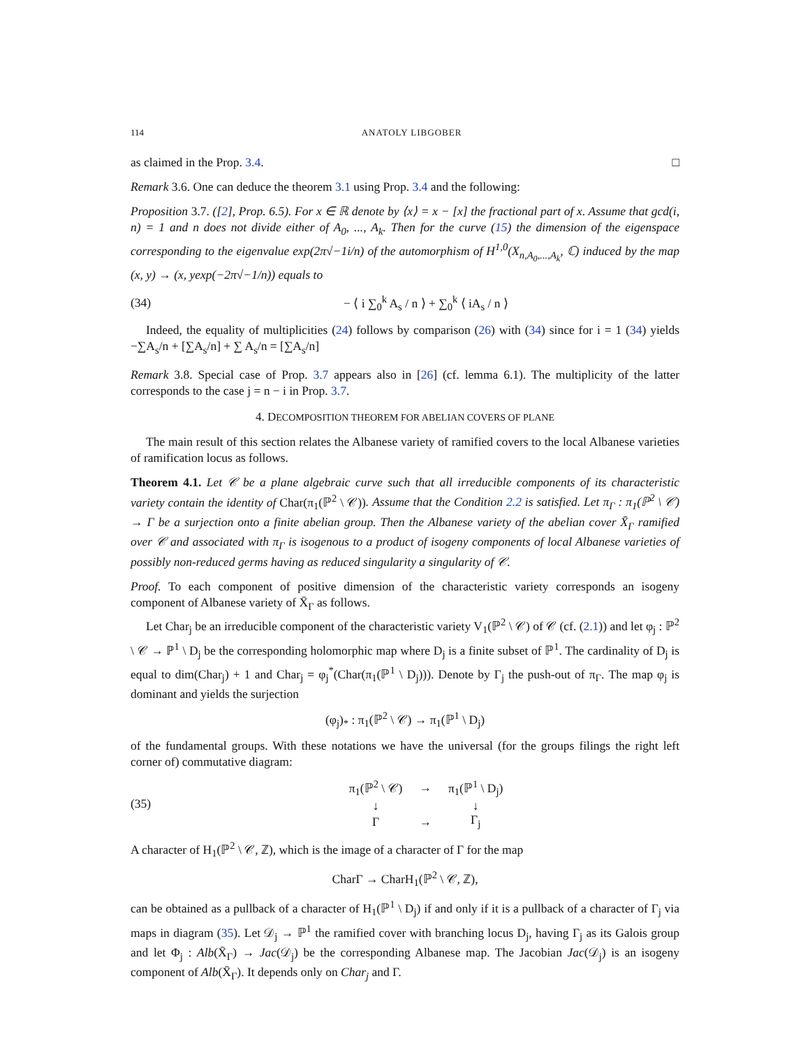114 ANATOLY LIBGOBER
as claimed in the Prop. 3.4. □
Remark 3.6. One can deduce the theorem 3.1 using Prop. 3.4 and the following:
Proposition 3.7. ([2], Prop. 6.5). For x ∈ ℝ denote by ⟨x⟩ = x − [x] the fractional part of x. Assume that gcd(i, n) = 1 and n does not divide either of A<sub>0</sub>, ..., A<sub>k</sub>. Then for the curve (15) the dimension of the eigenspace corresponding to the eigenvalue exp(2π√−1i/n) of the automorphism of H<sup>1,0</sup>(X<sub>n,A<sub>0</sub>,...,A<sub>k</sub></sub>, ℂ) induced by the map (x, y) → (x, yexp(−2π√−1/n)) equals to
(34) − ⟨ i ∑<sub>0</sub><sup>k</sup> A<sub>s</sub> / n ⟩ + ∑<sub>0</sub><sup>k</sup> ⟨ iA<sub>s</sub> / n ⟩
Indeed, the equality of multiplicities (24) follows by comparison (26) with (34) since for i = 1 (34) yields −∑A<sub>s</sub>/n + [∑A<sub>s</sub>/n] + ∑ A<sub>s</sub>/n = [∑A<sub>s</sub>/n]
Remark 3.8. Special case of Prop. 3.7 appears also in [26] (cf. lemma 6.1). The multiplicity of the latter corresponds to the case j = n − i in Prop. 3.7.
4. DECOMPOSITION THEOREM FOR ABELIAN COVERS OF PLANE
The main result of this section relates the Albanese variety of ramified covers to the local Albanese varieties of ramification locus as follows.
Theorem 4.1. Let 𝒞 be a plane algebraic curve such that all irreducible components of its characteristic variety contain the identity of Char(π<sub>1</sub>(ℙ<sup>2</sup> \ 𝒞)). Assume that the Condition 2.2 is satisfied. Let π<sub>Γ</sub> : π<sub>1</sub>(ℙ<sup>2</sup> \ 𝒞) → Γ be a surjection onto a finite abelian group. Then the Albanese variety of the abelian cover X̄<sub>Γ</sub> ramified over 𝒞 and associated with π<sub>Γ</sub> is isogenous to a product of isogeny components of local Albanese varieties of possibly non-reduced germs having as reduced singularity a singularity of 𝒞.
Proof. To each component of positive dimension of the characteristic variety corresponds an isogeny component of Albanese variety of X̄<sub>Γ</sub> as follows.
Let Char<sub>j</sub> be an irreducible component of the characteristic variety V<sub>1</sub>(ℙ<sup>2</sup> \ 𝒞) of 𝒞 (cf. (2.1)) and let φ<sub>j</sub> : ℙ<sup>2</sup> \ 𝒞 → ℙ<sup>1</sup> \ D<sub>j</sub> be the corresponding holomorphic map where D<sub>j</sub> is a finite subset of ℙ<sup>1</sup>. The cardinality of D<sub>j</sub> is equal to dim(Char<sub>j</sub>) + 1 and Char<sub>j</sub> = φ<sub>j</sub><sup>*</sup>(Char(π<sub>1</sub>(ℙ<sup>1</sup> \ D<sub>j</sub>))). Denote by Γ<sub>j</sub> the push-out of π<sub>Γ</sub>. The map φ<sub>j</sub> is dominant and yields the surjection
(φ<sub>j</sub>)<sub>*</sub> : π<sub>1</sub>(ℙ<sup>2</sup> \ 𝒞) → π<sub>1</sub>(ℙ<sup>1</sup> \ D<sub>j</sub>)
of the fundamental groups. With these notations we have the universal (for the groups filings the right left corner of) commutative diagram:
(35)
| π<sub>1</sub>(ℙ<sup>2</sup> \ 𝒞) | → | π<sub>1</sub>(ℙ<sup>1</sup> \ D<sub>j</sub>) |
| ↓ | | ↓ |
| Γ | → | Γ<sub>j</sub> |
A character of H<sub>1</sub>(ℙ<sup>2</sup> \ 𝒞, ℤ), which is the image of a character of Γ for the map
CharΓ → CharH<sub>1</sub>(ℙ<sup>2</sup> \ 𝒞, ℤ),
can be obtained as a pullback of a character of H<sub>1</sub>(ℙ<sup>1</sup> \ D<sub>j</sub>) if and only if it is a pullback of a character of Γ<sub>j</sub> via maps in diagram (35). Let 𝒟<sub>j</sub> → ℙ<sup>1</sup> the ramified cover with branching locus D<sub>j</sub>, having Γ<sub>j</sub> as its Galois group and let Φ<sub>j</sub> : Alb(X̄<sub>Γ</sub>) → Jac(𝒟<sub>j</sub>) be the corresponding Albanese map. The Jacobian Jac(𝒟<sub>j</sub>) is an isogeny component of Alb(X̄<sub>Γ</sub>). It depends only on Char<sub>j</sub> and Γ.